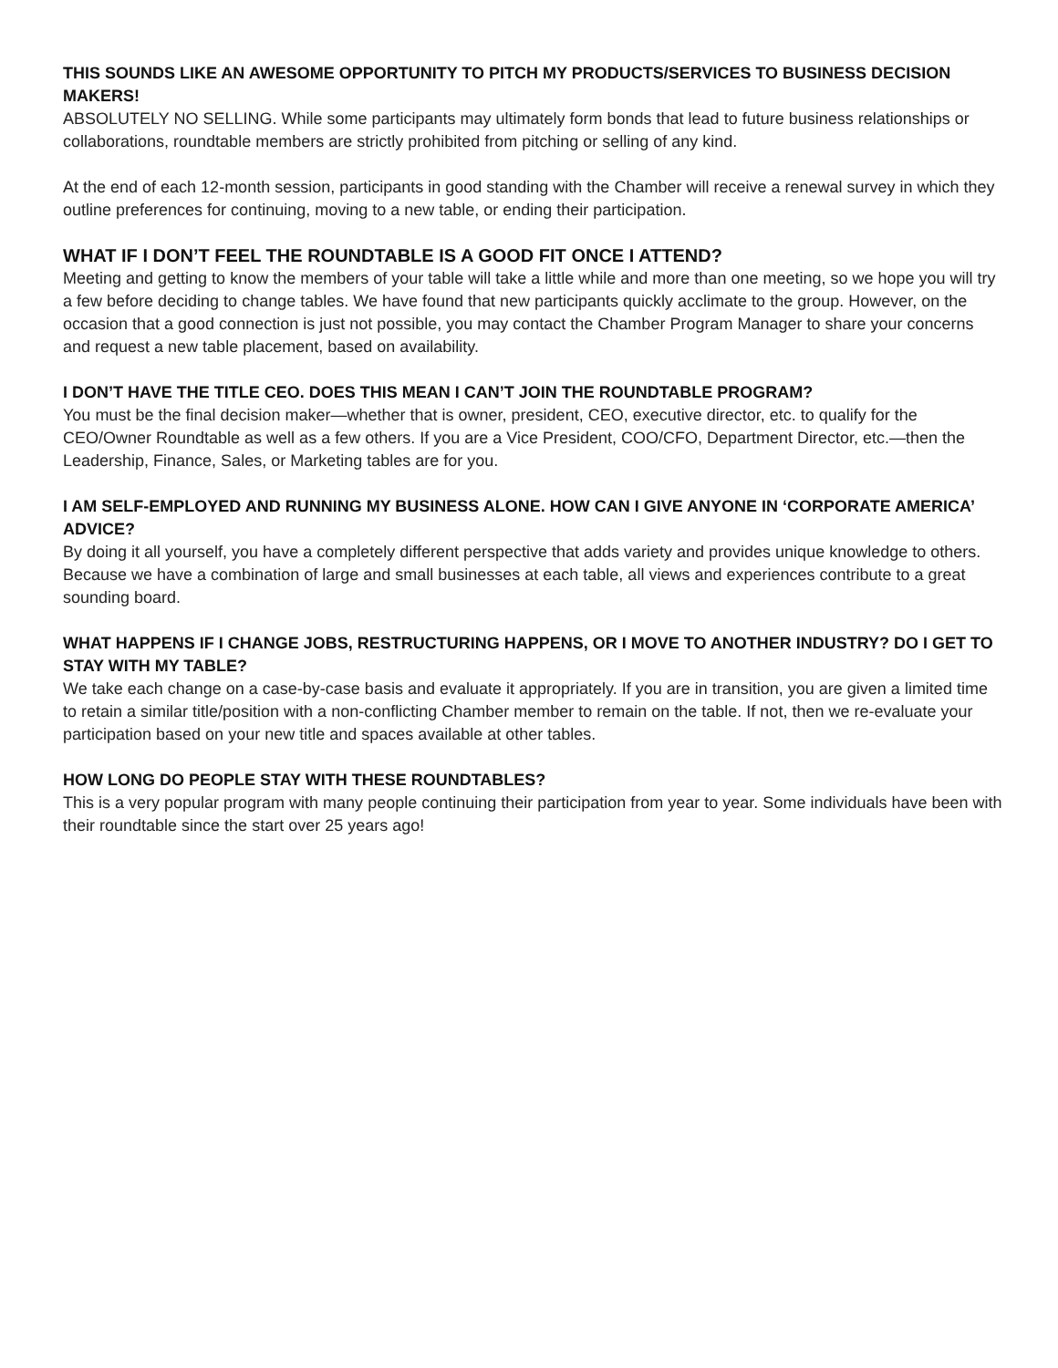THIS SOUNDS LIKE AN AWESOME OPPORTUNITY TO PITCH MY PRODUCTS/SERVICES TO BUSINESS DECISION MAKERS!
ABSOLUTELY NO SELLING. While some participants may ultimately form bonds that lead to future business relationships or collaborations, roundtable members are strictly prohibited from pitching or selling of any kind.
At the end of each 12-month session, participants in good standing with the Chamber will receive a renewal survey in which they outline preferences for continuing, moving to a new table, or ending their participation.
WHAT IF I DON’T FEEL THE ROUNDTABLE IS A GOOD FIT ONCE I ATTEND?
Meeting and getting to know the members of your table will take a little while and more than one meeting, so we hope you will try a few before deciding to change tables. We have found that new participants quickly acclimate to the group. However, on the occasion that a good connection is just not possible, you may contact the Chamber Program Manager to share your concerns and request a new table placement, based on availability.
I DON’T HAVE THE TITLE CEO. DOES THIS MEAN I CAN’T JOIN THE ROUNDTABLE PROGRAM?
You must be the final decision maker—whether that is owner, president, CEO, executive director, etc. to qualify for the CEO/Owner Roundtable as well as a few others. If you are a Vice President, COO/CFO, Department Director, etc.—then the Leadership, Finance, Sales, or Marketing tables are for you.
I AM SELF-EMPLOYED AND RUNNING MY BUSINESS ALONE. HOW CAN I GIVE ANYONE IN ‘CORPORATE AMERICA’ ADVICE?
By doing it all yourself, you have a completely different perspective that adds variety and provides unique knowledge to others. Because we have a combination of large and small businesses at each table, all views and experiences contribute to a great sounding board.
WHAT HAPPENS IF I CHANGE JOBS, RESTRUCTURING HAPPENS, OR I MOVE TO ANOTHER INDUSTRY? DO I GET TO STAY WITH MY TABLE?
We take each change on a case-by-case basis and evaluate it appropriately. If you are in transition, you are given a limited time to retain a similar title/position with a non-conflicting Chamber member to remain on the table. If not, then we re-evaluate your participation based on your new title and spaces available at other tables.
HOW LONG DO PEOPLE STAY WITH THESE ROUNDTABLES?
This is a very popular program with many people continuing their participation from year to year. Some individuals have been with their roundtable since the start over 25 years ago!